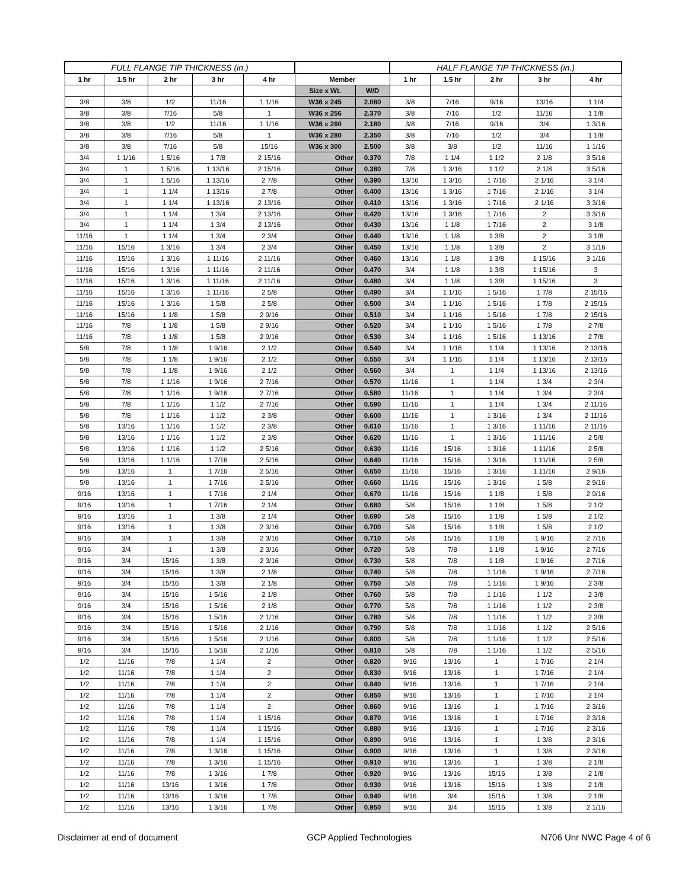| FULL FLANGE TIP THICKNESS (in.) | | | | | | | HALF FLANGE TIP THICKNESS (in.) | | | | |
| --- | --- | --- | --- | --- | --- | --- | --- | --- | --- | --- | --- |
| 1 hr | 1.5 hr | 2 hr | 3 hr | 4 hr | Member | | 1 hr | 1.5 hr | 2 hr | 3 hr | 4 hr |
| | | | | | Size x Wt. | W/D | | | | | |
| 3/8 | 3/8 | 1/2 | 11/16 | 1 1/16 | W36 x 245 | 2.080 | 3/8 | 7/16 | 9/16 | 13/16 | 1 1/4 |
| 3/8 | 3/8 | 7/16 | 5/8 | 1 | W36 x 256 | 2.370 | 3/8 | 7/16 | 1/2 | 11/16 | 1 1/8 |
| 3/8 | 3/8 | 1/2 | 11/16 | 1 1/16 | W36 x 260 | 2.180 | 3/8 | 7/16 | 9/16 | 3/4 | 1 3/16 |
| 3/8 | 3/8 | 7/16 | 5/8 | 1 | W36 x 280 | 2.350 | 3/8 | 7/16 | 1/2 | 3/4 | 1 1/8 |
| 3/8 | 3/8 | 7/16 | 5/8 | 15/16 | W36 x 300 | 2.500 | 3/8 | 3/8 | 1/2 | 11/16 | 1 1/16 |
| 3/4 | 1 1/16 | 1 5/16 | 1 7/8 | 2 15/16 | Other | 0.370 | 7/8 | 1 1/4 | 1 1/2 | 2 1/8 | 3 5/16 |
| 3/4 | 1 | 1 5/16 | 1 13/16 | 2 15/16 | Other | 0.380 | 7/8 | 1 3/16 | 1 1/2 | 2 1/8 | 3 5/16 |
| 3/4 | 1 | 1 5/16 | 1 13/16 | 2 7/8 | Other | 0.390 | 13/16 | 1 3/16 | 1 7/16 | 2 1/16 | 3 1/4 |
| 3/4 | 1 | 1 1/4 | 1 13/16 | 2 7/8 | Other | 0.400 | 13/16 | 1 3/16 | 1 7/16 | 2 1/16 | 3 1/4 |
| 3/4 | 1 | 1 1/4 | 1 13/16 | 2 13/16 | Other | 0.410 | 13/16 | 1 3/16 | 1 7/16 | 2 1/16 | 3 3/16 |
| 3/4 | 1 | 1 1/4 | 1 3/4 | 2 13/16 | Other | 0.420 | 13/16 | 1 3/16 | 1 7/16 | 2 | 3 3/16 |
| 3/4 | 1 | 1 1/4 | 1 3/4 | 2 13/16 | Other | 0.430 | 13/16 | 1 1/8 | 1 7/16 | 2 | 3 1/8 |
| 11/16 | 1 | 1 1/4 | 1 3/4 | 2 3/4 | Other | 0.440 | 13/16 | 1 1/8 | 1 3/8 | 2 | 3 1/8 |
| 11/16 | 15/16 | 1 3/16 | 1 3/4 | 2 3/4 | Other | 0.450 | 13/16 | 1 1/8 | 1 3/8 | 2 | 3 1/16 |
| 11/16 | 15/16 | 1 3/16 | 1 11/16 | 2 11/16 | Other | 0.460 | 13/16 | 1 1/8 | 1 3/8 | 1 15/16 | 3 1/16 |
| 11/16 | 15/16 | 1 3/16 | 1 11/16 | 2 11/16 | Other | 0.470 | 3/4 | 1 1/8 | 1 3/8 | 1 15/16 | 3 |
| 11/16 | 15/16 | 1 3/16 | 1 11/16 | 2 11/16 | Other | 0.480 | 3/4 | 1 1/8 | 1 3/8 | 1 15/16 | 3 |
| 11/16 | 15/16 | 1 3/16 | 1 11/16 | 2 5/8 | Other | 0.490 | 3/4 | 1 1/16 | 1 5/16 | 1 7/8 | 2 15/16 |
| 11/16 | 15/16 | 1 3/16 | 1 5/8 | 2 5/8 | Other | 0.500 | 3/4 | 1 1/16 | 1 5/16 | 1 7/8 | 2 15/16 |
| 11/16 | 15/16 | 1 1/8 | 1 5/8 | 2 9/16 | Other | 0.510 | 3/4 | 1 1/16 | 1 5/16 | 1 7/8 | 2 15/16 |
| 11/16 | 7/8 | 1 1/8 | 1 5/8 | 2 9/16 | Other | 0.520 | 3/4 | 1 1/16 | 1 5/16 | 1 7/8 | 2 7/8 |
| 11/16 | 7/8 | 1 1/8 | 1 5/8 | 2 9/16 | Other | 0.530 | 3/4 | 1 1/16 | 1 5/16 | 1 13/16 | 2 7/8 |
| 5/8 | 7/8 | 1 1/8 | 1 9/16 | 2 1/2 | Other | 0.540 | 3/4 | 1 1/16 | 1 1/4 | 1 13/16 | 2 13/16 |
| 5/8 | 7/8 | 1 1/8 | 1 9/16 | 2 1/2 | Other | 0.550 | 3/4 | 1 1/16 | 1 1/4 | 1 13/16 | 2 13/16 |
| 5/8 | 7/8 | 1 1/8 | 1 9/16 | 2 1/2 | Other | 0.560 | 3/4 | 1 | 1 1/4 | 1 13/16 | 2 13/16 |
| 5/8 | 7/8 | 1 1/16 | 1 9/16 | 2 7/16 | Other | 0.570 | 11/16 | 1 | 1 1/4 | 1 3/4 | 2 3/4 |
| 5/8 | 7/8 | 1 1/16 | 1 9/16 | 2 7/16 | Other | 0.580 | 11/16 | 1 | 1 1/4 | 1 3/4 | 2 3/4 |
| 5/8 | 7/8 | 1 1/16 | 1 1/2 | 2 7/16 | Other | 0.590 | 11/16 | 1 | 1 1/4 | 1 3/4 | 2 11/16 |
| 5/8 | 7/8 | 1 1/16 | 1 1/2 | 2 3/8 | Other | 0.600 | 11/16 | 1 | 1 3/16 | 1 3/4 | 2 11/16 |
| 5/8 | 13/16 | 1 1/16 | 1 1/2 | 2 3/8 | Other | 0.610 | 11/16 | 1 | 1 3/16 | 1 11/16 | 2 11/16 |
| 5/8 | 13/16 | 1 1/16 | 1 1/2 | 2 3/8 | Other | 0.620 | 11/16 | 1 | 1 3/16 | 1 11/16 | 2 5/8 |
| 5/8 | 13/16 | 1 1/16 | 1 1/2 | 2 5/16 | Other | 0.630 | 11/16 | 15/16 | 1 3/16 | 1 11/16 | 2 5/8 |
| 5/8 | 13/16 | 1 1/16 | 1 7/16 | 2 5/16 | Other | 0.640 | 11/16 | 15/16 | 1 3/16 | 1 11/16 | 2 5/8 |
| 5/8 | 13/16 | 1 | 1 7/16 | 2 5/16 | Other | 0.650 | 11/16 | 15/16 | 1 3/16 | 1 11/16 | 2 9/16 |
| 5/8 | 13/16 | 1 | 1 7/16 | 2 5/16 | Other | 0.660 | 11/16 | 15/16 | 1 3/16 | 1 5/8 | 2 9/16 |
| 9/16 | 13/16 | 1 | 1 7/16 | 2 1/4 | Other | 0.670 | 11/16 | 15/16 | 1 1/8 | 1 5/8 | 2 9/16 |
| 9/16 | 13/16 | 1 | 1 7/16 | 2 1/4 | Other | 0.680 | 5/8 | 15/16 | 1 1/8 | 1 5/8 | 2 1/2 |
| 9/16 | 13/16 | 1 | 1 3/8 | 2 1/4 | Other | 0.690 | 5/8 | 15/16 | 1 1/8 | 1 5/8 | 2 1/2 |
| 9/16 | 13/16 | 1 | 1 3/8 | 2 3/16 | Other | 0.700 | 5/8 | 15/16 | 1 1/8 | 1 5/8 | 2 1/2 |
| 9/16 | 3/4 | 1 | 1 3/8 | 2 3/16 | Other | 0.710 | 5/8 | 15/16 | 1 1/8 | 1 9/16 | 2 7/16 |
| 9/16 | 3/4 | 1 | 1 3/8 | 2 3/16 | Other | 0.720 | 5/8 | 7/8 | 1 1/8 | 1 9/16 | 2 7/16 |
| 9/16 | 3/4 | 15/16 | 1 3/8 | 2 3/16 | Other | 0.730 | 5/8 | 7/8 | 1 1/8 | 1 9/16 | 2 7/16 |
| 9/16 | 3/4 | 15/16 | 1 3/8 | 2 1/8 | Other | 0.740 | 5/8 | 7/8 | 1 1/16 | 1 9/16 | 2 7/16 |
| 9/16 | 3/4 | 15/16 | 1 3/8 | 2 1/8 | Other | 0.750 | 5/8 | 7/8 | 1 1/16 | 1 9/16 | 2 3/8 |
| 9/16 | 3/4 | 15/16 | 1 5/16 | 2 1/8 | Other | 0.760 | 5/8 | 7/8 | 1 1/16 | 1 1/2 | 2 3/8 |
| 9/16 | 3/4 | 15/16 | 1 5/16 | 2 1/8 | Other | 0.770 | 5/8 | 7/8 | 1 1/16 | 1 1/2 | 2 3/8 |
| 9/16 | 3/4 | 15/16 | 1 5/16 | 2 1/16 | Other | 0.780 | 5/8 | 7/8 | 1 1/16 | 1 1/2 | 2 3/8 |
| 9/16 | 3/4 | 15/16 | 1 5/16 | 2 1/16 | Other | 0.790 | 5/8 | 7/8 | 1 1/16 | 1 1/2 | 2 5/16 |
| 9/16 | 3/4 | 15/16 | 1 5/16 | 2 1/16 | Other | 0.800 | 5/8 | 7/8 | 1 1/16 | 1 1/2 | 2 5/16 |
| 9/16 | 3/4 | 15/16 | 1 5/16 | 2 1/16 | Other | 0.810 | 5/8 | 7/8 | 1 1/16 | 1 1/2 | 2 5/16 |
| 1/2 | 11/16 | 7/8 | 1 1/4 | 2 | Other | 0.820 | 9/16 | 13/16 | 1 | 1 7/16 | 2 1/4 |
| 1/2 | 11/16 | 7/8 | 1 1/4 | 2 | Other | 0.830 | 9/16 | 13/16 | 1 | 1 7/16 | 2 1/4 |
| 1/2 | 11/16 | 7/8 | 1 1/4 | 2 | Other | 0.840 | 9/16 | 13/16 | 1 | 1 7/16 | 2 1/4 |
| 1/2 | 11/16 | 7/8 | 1 1/4 | 2 | Other | 0.850 | 9/16 | 13/16 | 1 | 1 7/16 | 2 1/4 |
| 1/2 | 11/16 | 7/8 | 1 1/4 | 2 | Other | 0.860 | 9/16 | 13/16 | 1 | 1 7/16 | 2 3/16 |
| 1/2 | 11/16 | 7/8 | 1 1/4 | 1 15/16 | Other | 0.870 | 9/16 | 13/16 | 1 | 1 7/16 | 2 3/16 |
| 1/2 | 11/16 | 7/8 | 1 1/4 | 1 15/16 | Other | 0.880 | 9/16 | 13/16 | 1 | 1 7/16 | 2 3/16 |
| 1/2 | 11/16 | 7/8 | 1 1/4 | 1 15/16 | Other | 0.890 | 9/16 | 13/16 | 1 | 1 3/8 | 2 3/16 |
| 1/2 | 11/16 | 7/8 | 1 3/16 | 1 15/16 | Other | 0.900 | 9/16 | 13/16 | 1 | 1 3/8 | 2 3/16 |
| 1/2 | 11/16 | 7/8 | 1 3/16 | 1 15/16 | Other | 0.910 | 9/16 | 13/16 | 1 | 1 3/8 | 2 1/8 |
| 1/2 | 11/16 | 7/8 | 1 3/16 | 1 7/8 | Other | 0.920 | 9/16 | 13/16 | 15/16 | 1 3/8 | 2 1/8 |
| 1/2 | 11/16 | 13/16 | 1 3/16 | 1 7/8 | Other | 0.930 | 9/16 | 13/16 | 15/16 | 1 3/8 | 2 1/8 |
| 1/2 | 11/16 | 13/16 | 1 3/16 | 1 7/8 | Other | 0.940 | 9/16 | 3/4 | 15/16 | 1 3/8 | 2 1/8 |
| 1/2 | 11/16 | 13/16 | 1 3/16 | 1 7/8 | Other | 0.950 | 9/16 | 3/4 | 15/16 | 1 3/8 | 2 1/16 |
Disclaimer at end of document GCP Applied Technologies N706 Unr NWC Page 4 of 6